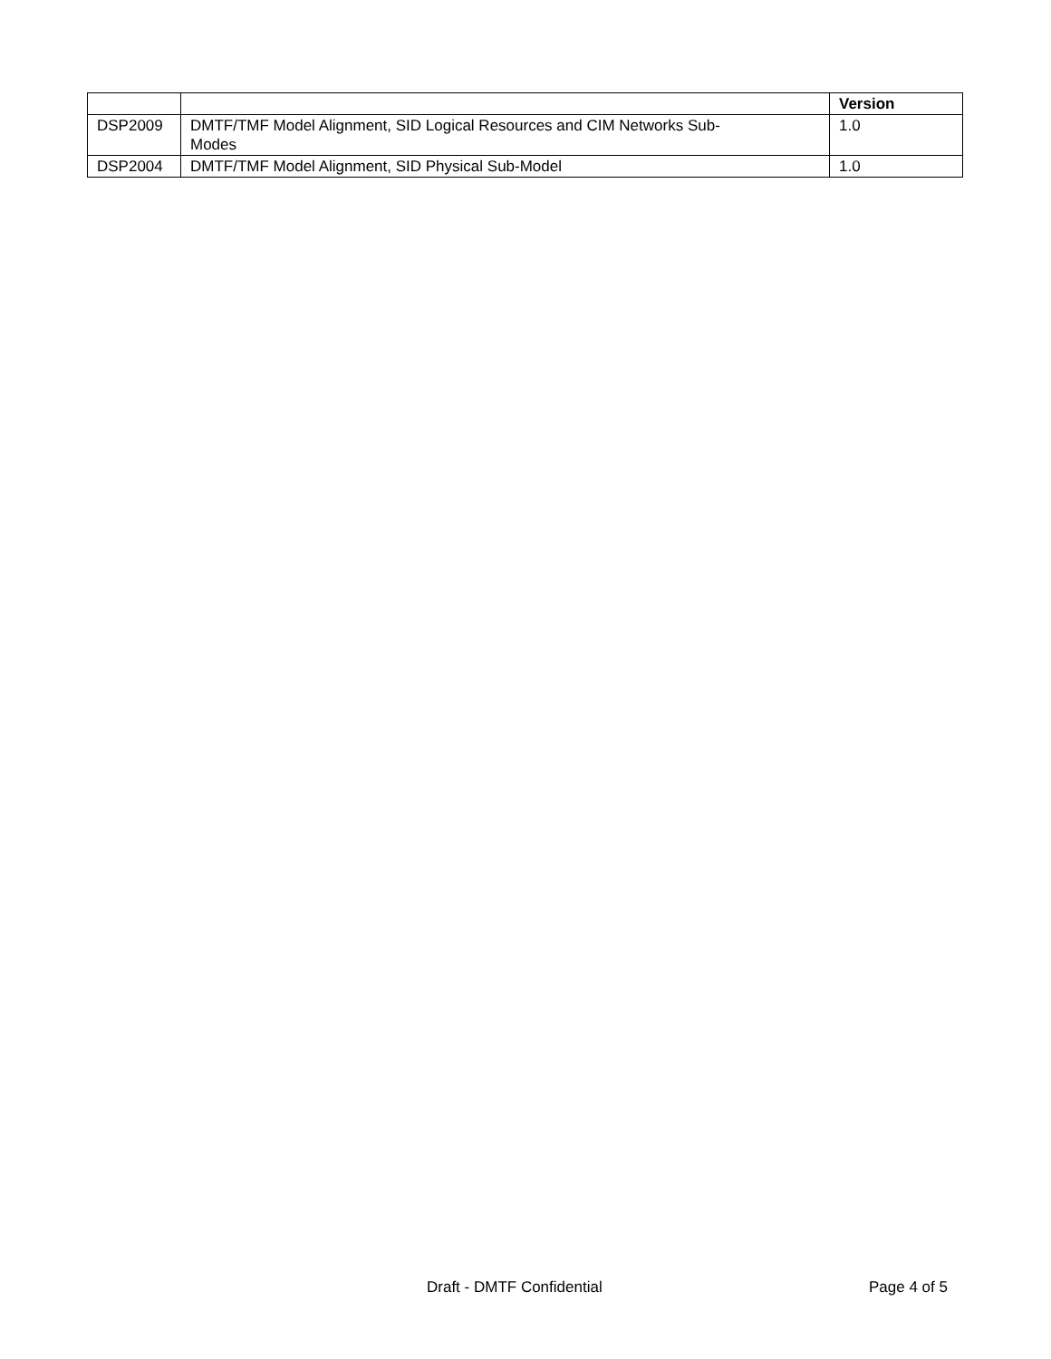| | | Version |
| --- | --- | --- |
| DSP2009 | DMTF/TMF Model Alignment, SID Logical Resources and CIM Networks Sub- Modes | 1.0 |
| DSP2004 | DMTF/TMF Model Alignment, SID Physical Sub-Model | 1.0 |
Draft - DMTF Confidential Page 4 of 5